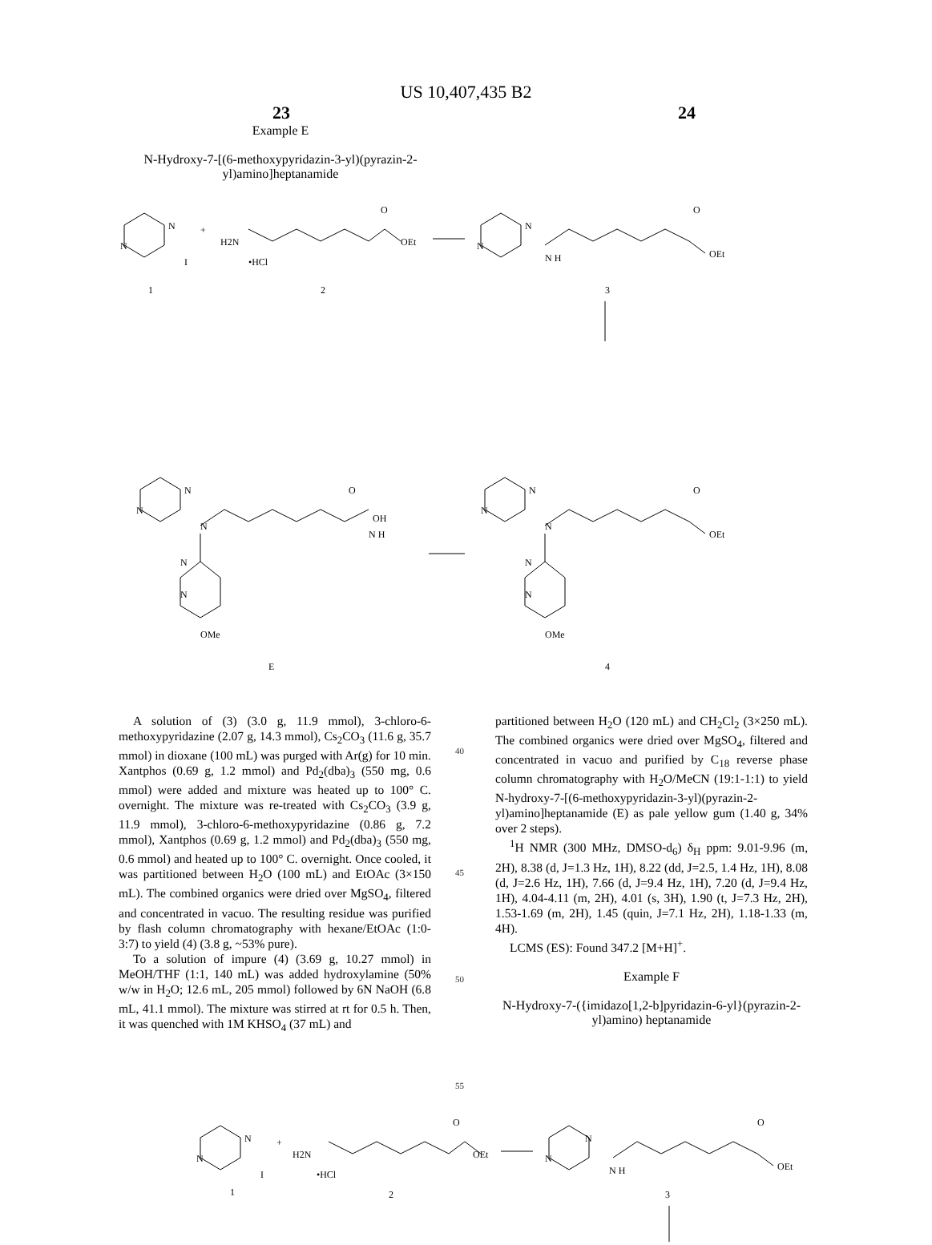US 10,407,435 B2
23 24
Example E
N-Hydroxy-7-[(6-methoxypyridazin-3-yl)(pyrazin-2-yl)amino]heptanamide
N
N
I
+
H2N
•HCl
O
OEt
1
2
N
N
N H
O
OEt
3
N
N
N
O
OH
N H
N
N
OMe
E
N
N
N
O
OEt
N
N
OMe
4
A solution of (3) (3.0 g, 11.9 mmol), 3-chloro-6-methoxypyridazine (2.07 g, 14.3 mmol), Cs<sub>2</sub>CO<sub>3</sub> (11.6 g, 35.7 mmol) in dioxane (100 mL) was purged with Ar(g) for 10 min. Xantphos (0.69 g, 1.2 mmol) and Pd<sub>2</sub>(dba)<sub>3</sub> (550 mg, 0.6 mmol) were added and mixture was heated up to 100° C. overnight. The mixture was re-treated with Cs<sub>2</sub>CO<sub>3</sub> (3.9 g, 11.9 mmol), 3-chloro-6-methoxypyridazine (0.86 g, 7.2 mmol), Xantphos (0.69 g, 1.2 mmol) and Pd<sub>2</sub>(dba)<sub>3</sub> (550 mg, 0.6 mmol) and heated up to 100° C. overnight. Once cooled, it was partitioned between H<sub>2</sub>O (100 mL) and EtOAc (3×150 mL). The combined organics were dried over MgSO<sub>4</sub>, filtered and concentrated in vacuo. The resulting residue was purified by flash column chromatography with hexane/EtOAc (1:0-3:7) to yield (4) (3.8 g, ~53% pure).
To a solution of impure (4) (3.69 g, 10.27 mmol) in MeOH/THF (1:1, 140 mL) was added hydroxylamine (50% w/w in H<sub>2</sub>O; 12.6 mL, 205 mmol) followed by 6N NaOH (6.8 mL, 41.1 mmol). The mixture was stirred at rt for 0.5 h. Then, it was quenched with 1M KHSO<sub>4</sub> (37 mL) and
40
45
50
55
partitioned between H<sub>2</sub>O (120 mL) and CH<sub>2</sub>Cl<sub>2</sub> (3×250 mL). The combined organics were dried over MgSO<sub>4</sub>, filtered and concentrated in vacuo and purified by C<sub>18</sub> reverse phase column chromatography with H<sub>2</sub>O/MeCN (19:1-1:1) to yield N-hydroxy-7-[(6-methoxypyridazin-3-yl)(pyrazin-2-yl)amino]heptanamide (E) as pale yellow gum (1.40 g, 34% over 2 steps).
<sup>1</sup>H NMR (300 MHz, DMSO-d<sub>6</sub>) δ<sub>H</sub> ppm: 9.01-9.96 (m, 2H), 8.38 (d, J=1.3 Hz, 1H), 8.22 (dd, J=2.5, 1.4 Hz, 1H), 8.08 (d, J=2.6 Hz, 1H), 7.66 (d, J=9.4 Hz, 1H), 7.20 (d, J=9.4 Hz, 1H), 4.04-4.11 (m, 2H), 4.01 (s, 3H), 1.90 (t, J=7.3 Hz, 2H), 1.53-1.69 (m, 2H), 1.45 (quin, J=7.1 Hz, 2H), 1.18-1.33 (m, 4H).
LCMS (ES): Found 347.2 [M+H]<sup>+</sup>.
Example F
N-Hydroxy-7-({imidazo[1,2-b]pyridazin-6-yl}(pyrazin-2-yl)amino) heptanamide
N
N
I
+
H2N
•HCl
O
OEt
1
2
N
N
N H
O
OEt
3